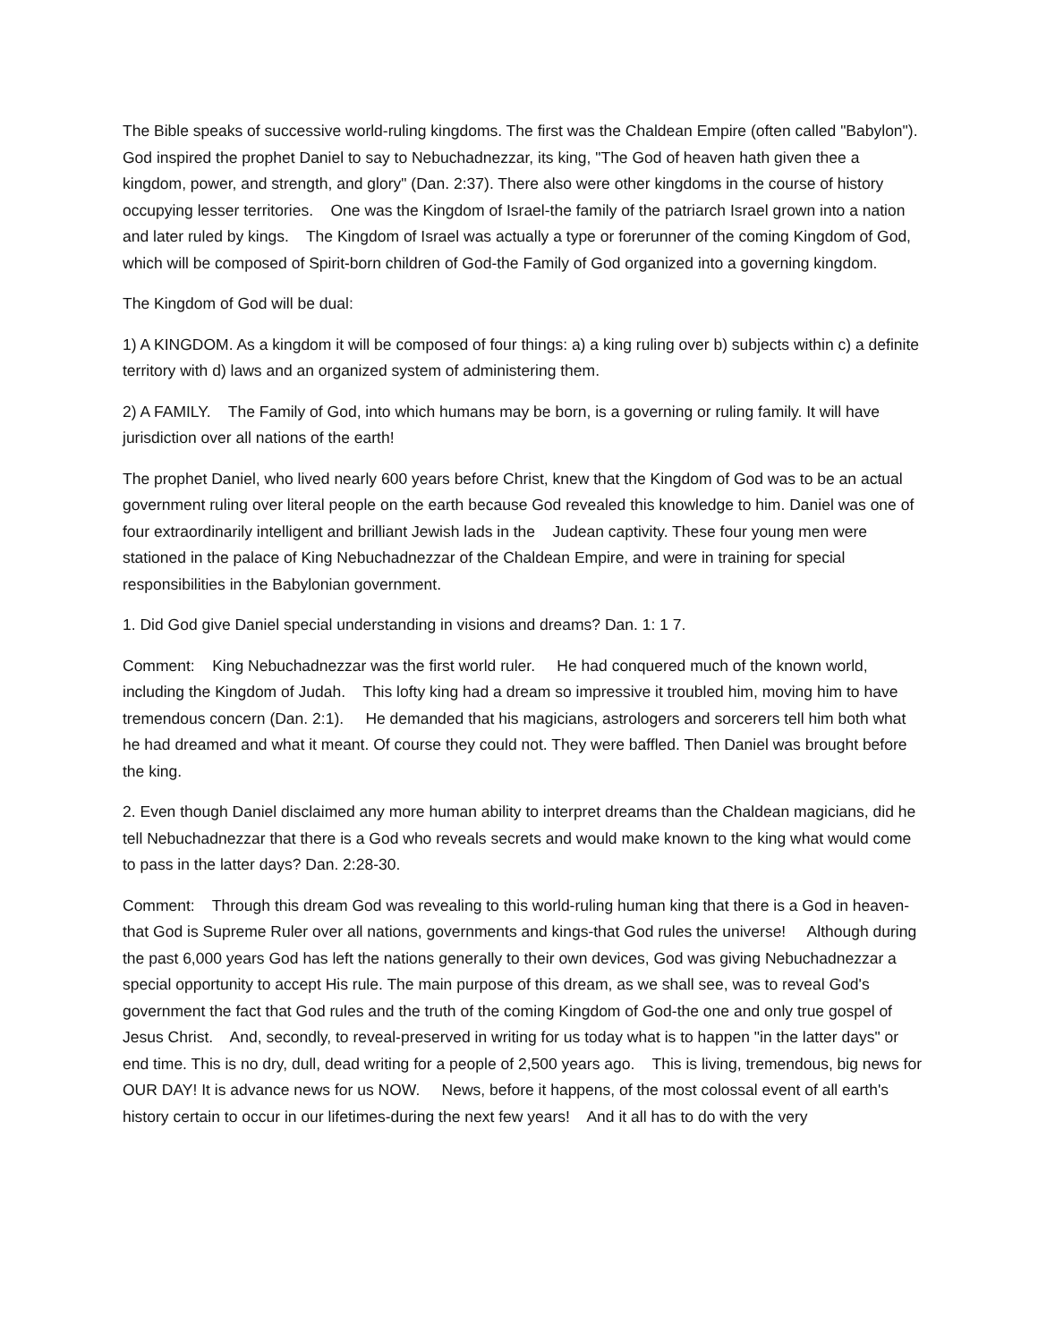The Bible speaks of successive world-ruling kingdoms. The first was the Chaldean Empire (often called "Babylon"). God inspired the prophet Daniel to say to Nebuchadnezzar, its king, "The God of heaven hath given thee a kingdom, power, and strength, and glory" (Dan. 2:37). There also were other kingdoms in the course of history occupying lesser territories. One was the Kingdom of Israel-the family of the patriarch Israel grown into a nation and later ruled by kings. The Kingdom of Israel was actually a type or forerunner of the coming Kingdom of God, which will be composed of Spirit-born children of God-the Family of God organized into a governing kingdom.
The Kingdom of God will be dual:
1) A KINGDOM. As a kingdom it will be composed of four things: a) a king ruling over b) subjects within c) a definite territory with d) laws and an organized system of administering them.
2) A FAMILY. The Family of God, into which humans may be born, is a governing or ruling family. It will have jurisdiction over all nations of the earth!
The prophet Daniel, who lived nearly 600 years before Christ, knew that the Kingdom of God was to be an actual government ruling over literal people on the earth because God revealed this knowledge to him. Daniel was one of four extraordinarily intelligent and brilliant Jewish lads in the Judean captivity. These four young men were stationed in the palace of King Nebuchadnezzar of the Chaldean Empire, and were in training for special responsibilities in the Babylonian government.
1. Did God give Daniel special understanding in visions and dreams? Dan. 1: 1 7.
Comment: King Nebuchadnezzar was the first world ruler. He had conquered much of the known world, including the Kingdom of Judah. This lofty king had a dream so impressive it troubled him, moving him to have tremendous concern (Dan. 2:1). He demanded that his magicians, astrologers and sorcerers tell him both what he had dreamed and what it meant. Of course they could not. They were baffled. Then Daniel was brought before the king.
2. Even though Daniel disclaimed any more human ability to interpret dreams than the Chaldean magicians, did he tell Nebuchadnezzar that there is a God who reveals secrets and would make known to the king what would come to pass in the latter days? Dan. 2:28-30.
Comment: Through this dream God was revealing to this world-ruling human king that there is a God in heaven-that God is Supreme Ruler over all nations, governments and kings-that God rules the universe! Although during the past 6,000 years God has left the nations generally to their own devices, God was giving Nebuchadnezzar a special opportunity to accept His rule. The main purpose of this dream, as we shall see, was to reveal God's government the fact that God rules and the truth of the coming Kingdom of God-the one and only true gospel of Jesus Christ. And, secondly, to reveal-preserved in writing for us today what is to happen "in the latter days" or end time. This is no dry, dull, dead writing for a people of 2,500 years ago. This is living, tremendous, big news for OUR DAY! It is advance news for us NOW. News, before it happens, of the most colossal event of all earth's history certain to occur in our lifetimes-during the next few years! And it all has to do with the very